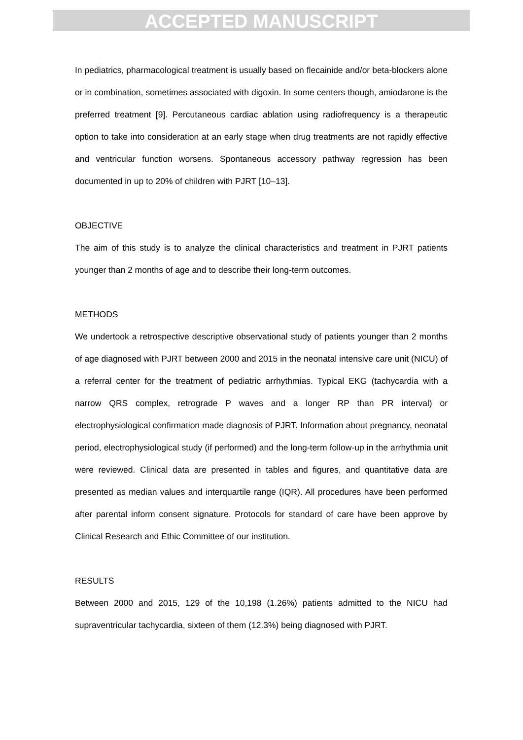ACCEPTED MANUSCRIPT
In pediatrics, pharmacological treatment is usually based on flecainide and/or beta-blockers alone or in combination, sometimes associated with digoxin. In some centers though, amiodarone is the preferred treatment [9]. Percutaneous cardiac ablation using radiofrequency is a therapeutic option to take into consideration at an early stage when drug treatments are not rapidly effective and ventricular function worsens. Spontaneous accessory pathway regression has been documented in up to 20% of children with PJRT [10–13].
OBJECTIVE
The aim of this study is to analyze the clinical characteristics and treatment in PJRT patients younger than 2 months of age and to describe their long-term outcomes.
METHODS
We undertook a retrospective descriptive observational study of patients younger than 2 months of age diagnosed with PJRT between 2000 and 2015 in the neonatal intensive care unit (NICU) of a referral center for the treatment of pediatric arrhythmias. Typical EKG (tachycardia with a narrow QRS complex, retrograde P waves and a longer RP than PR interval) or electrophysiological confirmation made diagnosis of PJRT. Information about pregnancy, neonatal period, electrophysiological study (if performed) and the long-term follow-up in the arrhythmia unit were reviewed. Clinical data are presented in tables and figures, and quantitative data are presented as median values and interquartile range (IQR). All procedures have been performed after parental inform consent signature. Protocols for standard of care have been approve by Clinical Research and Ethic Committee of our institution.
RESULTS
Between 2000 and 2015, 129 of the 10,198 (1.26%) patients admitted to the NICU had supraventricular tachycardia, sixteen of them (12.3%) being diagnosed with PJRT.